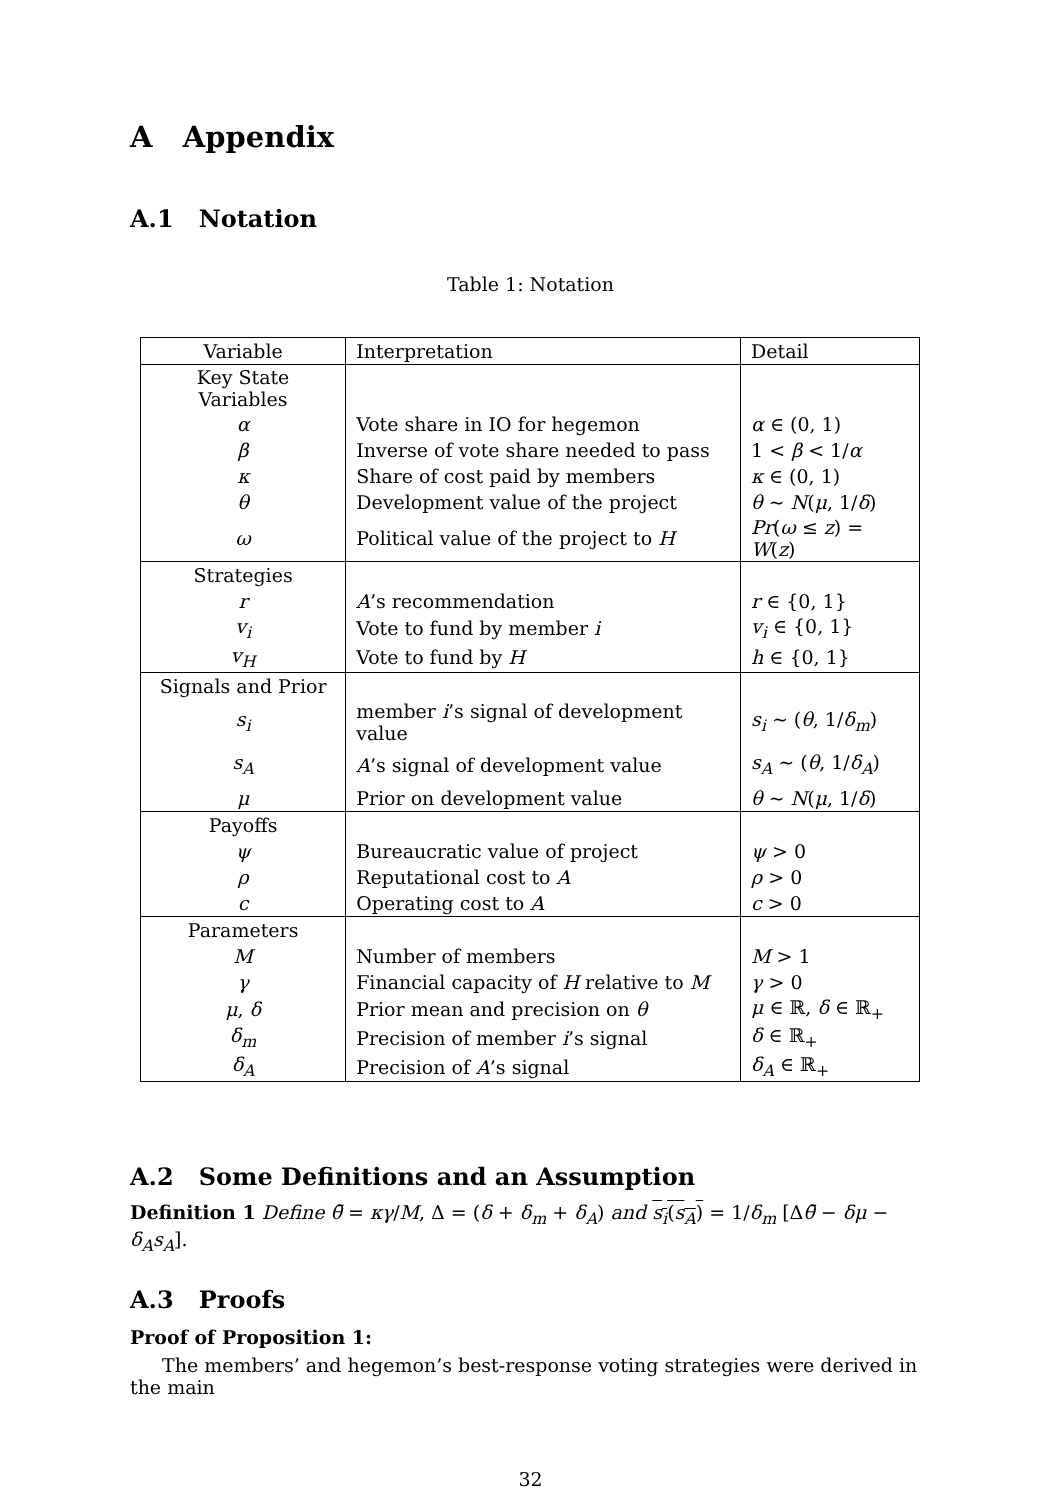A Appendix
A.1 Notation
Table 1: Notation
| Variable | Interpretation | Detail |
| --- | --- | --- |
| Key State Variables | | |
| α | Vote share in IO for hegemon | α ∈ (0, 1) |
| β | Inverse of vote share needed to pass | 1 < β < 1/ α |
| κ | Share of cost paid by members | κ ∈ (0, 1) |
| θ | Development value of the project | θ ∼ N ( μ , 1/ δ ) |
| ω | Political value of the project to H | Pr ( ω ≤ z ) = W ( z ) |
| Strategies | | |
| r | A ’s recommendation | r ∈ {0, 1} |
| v<sub>i</sub> | Vote to fund by member i | v<sub>i</sub> ∈ {0, 1} |
| v<sub>H</sub> | Vote to fund by H | h ∈ {0, 1} |
| Signals and Prior | | |
| s<sub>i</sub> | member i ’s signal of development value | s<sub>i</sub> ∼ ( θ , 1/ δ<sub>m</sub> ) |
| s<sub>A</sub> | A ’s signal of development value | s<sub>A</sub> ∼ ( θ , 1/ δ<sub>A</sub> ) |
| μ | Prior on development value | θ ∼ N ( μ , 1/ δ ) |
| Payoffs | | |
| ψ | Bureaucratic value of project | ψ > 0 |
| ρ | Reputational cost to A | ρ > 0 |
| c | Operating cost to A | c > 0 |
| Parameters | | |
| M | Number of members | M > 1 |
| γ | Financial capacity of H relative to M | γ > 0 |
| μ , δ | Prior mean and precision on θ | μ ∈ ℝ, δ ∈ ℝ<sub>+</sub> |
| δ<sub>m</sub> | Precision of member i ’s signal | δ ∈ ℝ<sub>+</sub> |
| δ<sub>A</sub> | Precision of A ’s signal | δ<sub>A</sub> ∈ ℝ<sub>+</sub> |
A.2 Some Definitions and an Assumption
Definition 1 Define θ̄ = κγ/M, Δ = (δ + δ<sub>m</sub> + δ<sub>A</sub>) and s<sub>i</sub>(s<sub>A</sub>) = 1/δ<sub>m</sub> [Δθ̄ − δμ − δ<sub>A</sub>s<sub>A</sub>].
A.3 Proofs
Proof of Proposition 1:
The members’ and hegemon’s best-response voting strategies were derived in the main
32